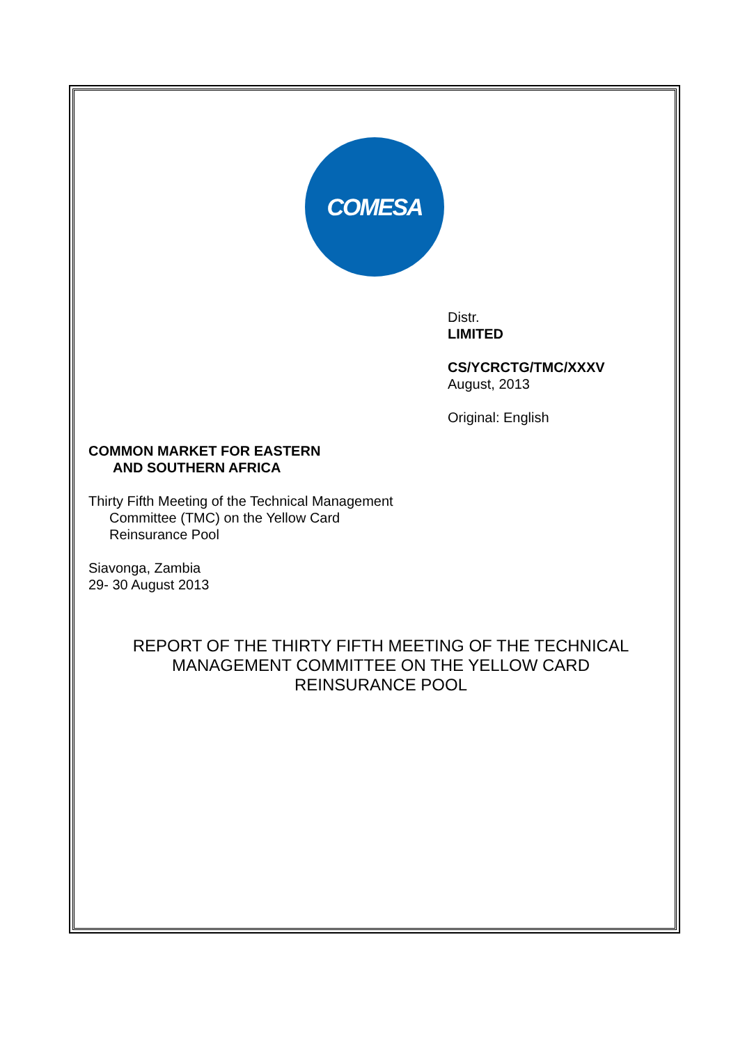COMESA
Distr.
LIMITED
CS/YCRCTG/TMC/XXXV
August, 2013
Original: English
COMMON MARKET FOR EASTERN
AND SOUTHERN AFRICA
Thirty Fifth Meeting of the Technical Management
Committee (TMC) on the Yellow Card
Reinsurance Pool
Siavonga, Zambia
29- 30 August 2013
REPORT OF THE THIRTY FIFTH MEETING OF THE TECHNICAL
MANAGEMENT COMMITTEE ON THE YELLOW CARD
REINSURANCE POOL